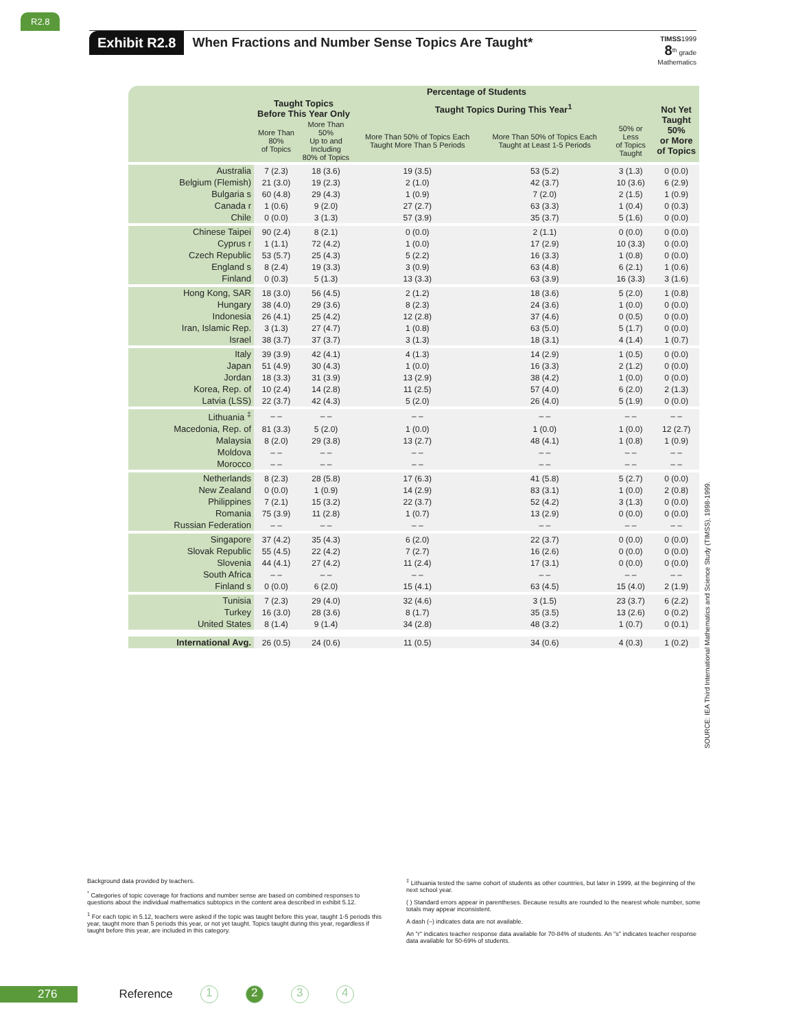R2.8
Exhibit R2.8 When Fractions and Number Sense Topics Are Taught*
TIMSS1999
8<sup>th</sup> grade
Mathematics
| | Percentage of Students | | | | | |
| --- | --- | --- | --- | --- | --- | --- |
| | Taught Topics Before This Year Only | | Taught Topics During This Year<sup>1</sup> | | | Not Yet Taught 50% or More of Topics |
| | More Than 80% of Topics | More Than 50% Up to and Including 80% of Topics | More Than 50% of Topics Each Taught More Than 5 Periods | More Than 50% of Topics Each Taught at Least 1-5 Periods | 50% or Less of Topics Taught | |
| Australia | 7 (2.3) | 18 (3.6) | 19 (3.5) | 53 (5.2) | 3 (1.3) | 0 (0.0) |
| Belgium (Flemish) | 21 (3.0) | 19 (2.3) | 2 (1.0) | 42 (3.7) | 10 (3.6) | 6 (2.9) |
| Bulgaria s | 60 (4.8) | 29 (4.3) | 1 (0.9) | 7 (2.0) | 2 (1.5) | 1 (0.9) |
| Canada r | 1 (0.6) | 9 (2.0) | 27 (2.7) | 63 (3.3) | 1 (0.4) | 0 (0.3) |
| Chile | 0 (0.0) | 3 (1.3) | 57 (3.9) | 35 (3.7) | 5 (1.6) | 0 (0.0) |
| Chinese Taipei | 90 (2.4) | 8 (2.1) | 0 (0.0) | 2 (1.1) | 0 (0.0) | 0 (0.0) |
| Cyprus r | 1 (1.1) | 72 (4.2) | 1 (0.0) | 17 (2.9) | 10 (3.3) | 0 (0.0) |
| Czech Republic | 53 (5.7) | 25 (4.3) | 5 (2.2) | 16 (3.3) | 1 (0.8) | 0 (0.0) |
| England s | 8 (2.4) | 19 (3.3) | 3 (0.9) | 63 (4.8) | 6 (2.1) | 1 (0.6) |
| Finland | 0 (0.3) | 5 (1.3) | 13 (3.3) | 63 (3.9) | 16 (3.3) | 3 (1.6) |
| Hong Kong, SAR | 18 (3.0) | 56 (4.5) | 2 (1.2) | 18 (3.6) | 5 (2.0) | 1 (0.8) |
| Hungary | 38 (4.0) | 29 (3.6) | 8 (2.3) | 24 (3.6) | 1 (0.0) | 0 (0.0) |
| Indonesia | 26 (4.1) | 25 (4.2) | 12 (2.8) | 37 (4.6) | 0 (0.5) | 0 (0.0) |
| Iran, Islamic Rep. | 3 (1.3) | 27 (4.7) | 1 (0.8) | 63 (5.0) | 5 (1.7) | 0 (0.0) |
| Israel | 38 (3.7) | 37 (3.7) | 3 (1.3) | 18 (3.1) | 4 (1.4) | 1 (0.7) |
| Italy | 39 (3.9) | 42 (4.1) | 4 (1.3) | 14 (2.9) | 1 (0.5) | 0 (0.0) |
| Japan | 51 (4.9) | 30 (4.3) | 1 (0.0) | 16 (3.3) | 2 (1.2) | 0 (0.0) |
| Jordan | 18 (3.3) | 31 (3.9) | 13 (2.9) | 38 (4.2) | 1 (0.0) | 0 (0.0) |
| Korea, Rep. of | 10 (2.4) | 14 (2.8) | 11 (2.5) | 57 (4.0) | 6 (2.0) | 2 (1.3) |
| Latvia (LSS) | 22 (3.7) | 42 (4.3) | 5 (2.0) | 26 (4.0) | 5 (1.9) | 0 (0.0) |
| Lithuania <sup>‡</sup> | – – | – – | – – | – – | – – | – – |
| Macedonia, Rep. of | 81 (3.3) | 5 (2.0) | 1 (0.0) | 1 (0.0) | 1 (0.0) | 12 (2.7) |
| Malaysia | 8 (2.0) | 29 (3.8) | 13 (2.7) | 48 (4.1) | 1 (0.8) | 1 (0.9) |
| Moldova | – – | – – | – – | – – | – – | – – |
| Morocco | – – | – – | – – | – – | – – | – – |
| Netherlands | 8 (2.3) | 28 (5.8) | 17 (6.3) | 41 (5.8) | 5 (2.7) | 0 (0.0) |
| New Zealand | 0 (0.0) | 1 (0.9) | 14 (2.9) | 83 (3.1) | 1 (0.0) | 2 (0.8) |
| Philippines | 7 (2.1) | 15 (3.2) | 22 (3.7) | 52 (4.2) | 3 (1.3) | 0 (0.0) |
| Romania | 75 (3.9) | 11 (2.8) | 1 (0.7) | 13 (2.9) | 0 (0.0) | 0 (0.0) |
| Russian Federation | – – | – – | – – | – – | – – | – – |
| Singapore | 37 (4.2) | 35 (4.3) | 6 (2.0) | 22 (3.7) | 0 (0.0) | 0 (0.0) |
| Slovak Republic | 55 (4.5) | 22 (4.2) | 7 (2.7) | 16 (2.6) | 0 (0.0) | 0 (0.0) |
| Slovenia | 44 (4.1) | 27 (4.2) | 11 (2.4) | 17 (3.1) | 0 (0.0) | 0 (0.0) |
| South Africa | – – | – – | – – | – – | – – | – – |
| Finland s | 0 (0.0) | 6 (2.0) | 15 (4.1) | 63 (4.5) | 15 (4.0) | 2 (1.9) |
| Tunisia | 7 (2.3) | 29 (4.0) | 32 (4.6) | 3 (1.5) | 23 (3.7) | 6 (2.2) |
| Turkey | 16 (3.0) | 28 (3.6) | 8 (1.7) | 35 (3.5) | 13 (2.6) | 0 (0.2) |
| United States | 8 (1.4) | 9 (1.4) | 34 (2.8) | 48 (3.2) | 1 (0.7) | 0 (0.1) |
| International Avg. | 26 (0.5) | 24 (0.6) | 11 (0.5) | 34 (0.6) | 4 (0.3) | 1 (0.2) |
SOURCE: IEA Third International Mathematics and Science Study (TIMSS), 1998-1999.
Background data provided by teachers.
<sup>*</sup> Categories of topic coverage for fractions and number sense are based on combined responses to questions about the individual mathematics subtopics in the content area described in exhibit 5.12.
<sup>1</sup> For each topic in 5.12, teachers were asked if the topic was taught before this year, taught 1-5 periods this year, taught more than 5 periods this year, or not yet taught. Topics taught during this year, regardless if taught before this year, are included in this category.
<sup>‡</sup> Lithuania tested the same cohort of students as other countries, but later in 1999, at the beginning of the next school year.
( ) Standard errors appear in parentheses. Because results are rounded to the nearest whole number, some totals may appear inconsistent.
A dash (–) indicates data are not available.
An "r" indicates teacher response data available for 70-84% of students. An "s" indicates teacher response data available for 50-69% of students.
276 Reference 1234